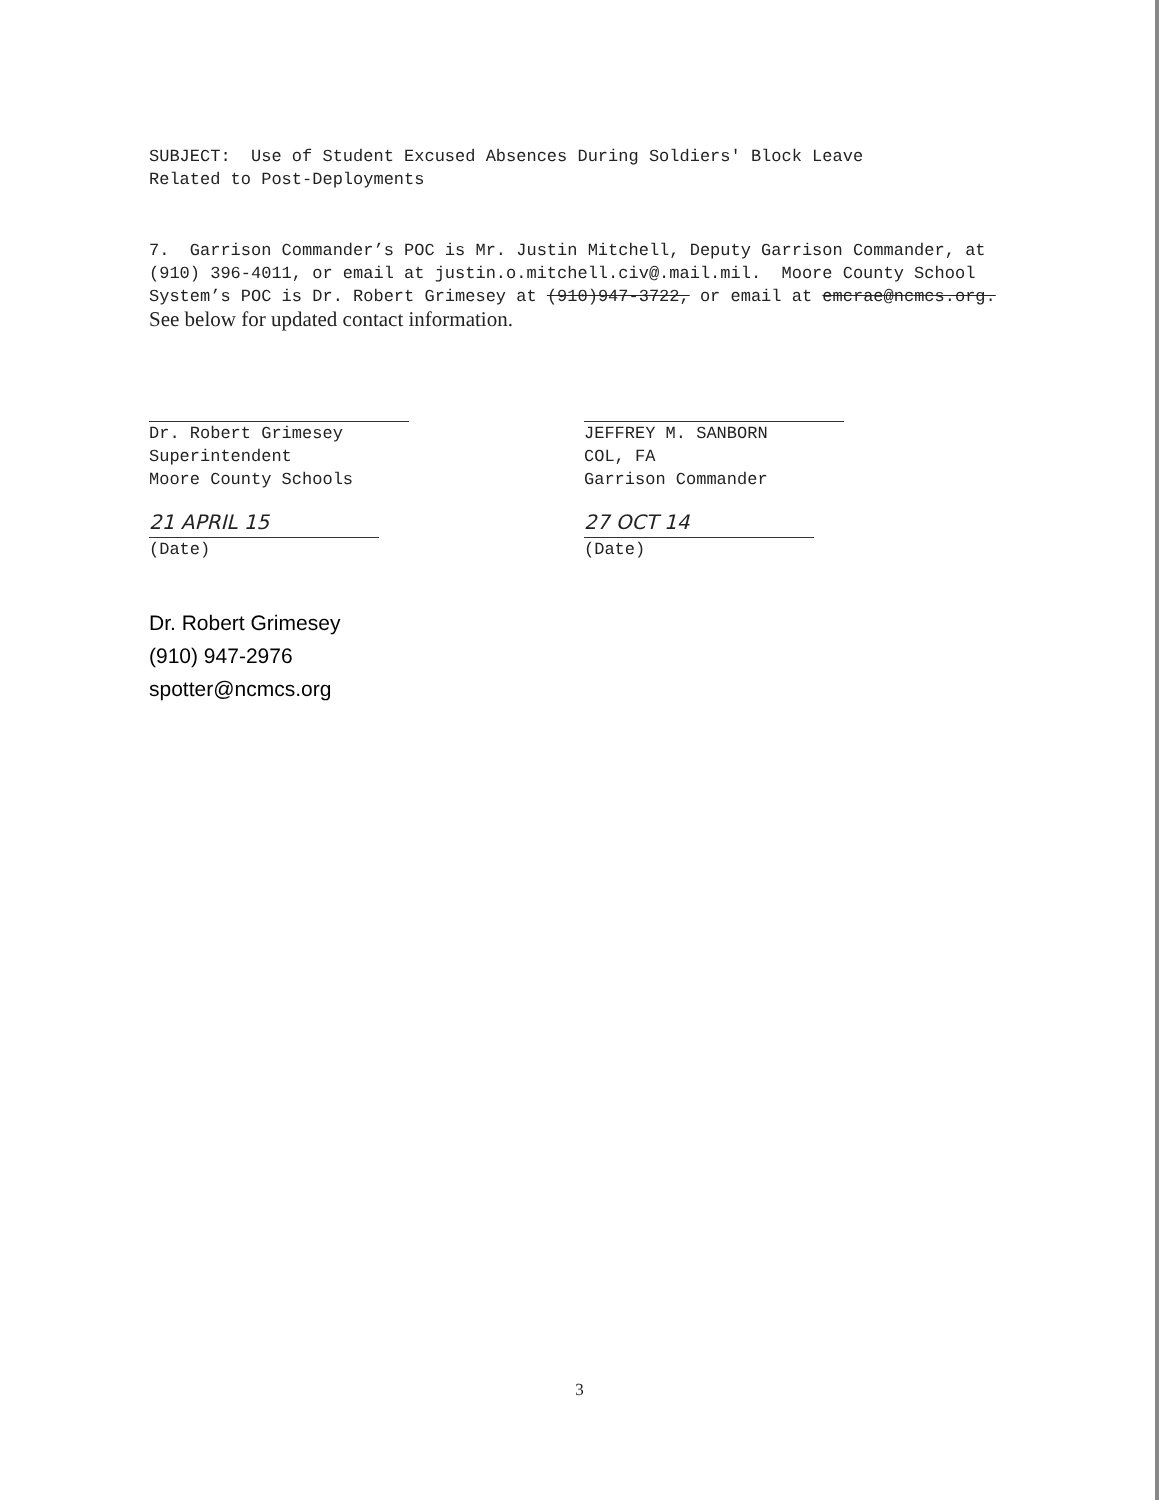SUBJECT: Use of Student Excused Absences During Soldiers' Block Leave
Related to Post-Deployments
7. Garrison Commander’s POC is Mr. Justin Mitchell, Deputy Garrison Commander, at (910) 396-4011, or email at justin.o.mitchell.civ@.mail.mil. Moore County School System’s POC is Dr. Robert Grimesey at (910)947-3722, or email at emcrae@ncmcs.org.
See below for updated contact information.
Dr. Robert Grimesey
Superintendent
Moore County Schools
21 APRIL 15
(Date)
JEFFREY M. SANBORN
COL, FA
Garrison Commander
27 OCT 14
(Date)
Dr. Robert Grimesey
(910) 947-2976
spotter@ncmcs.org
3